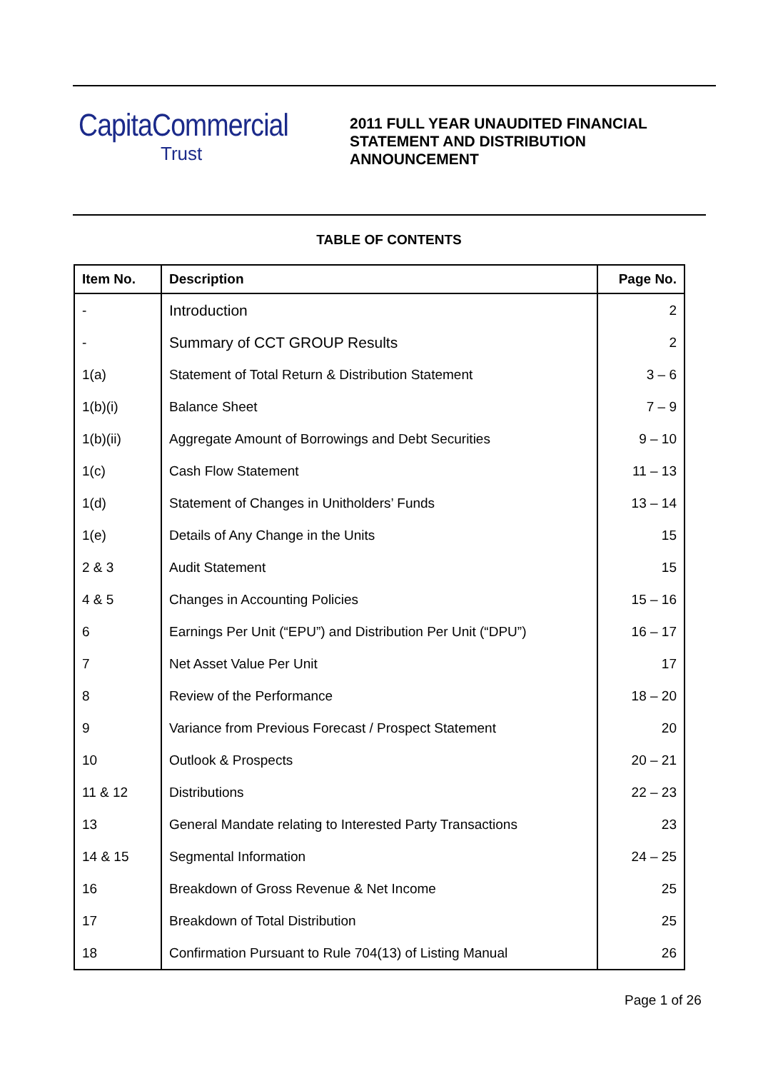CapitaCommercial
Trust
2011 FULL YEAR UNAUDITED FINANCIAL
STATEMENT AND DISTRIBUTION
ANNOUNCEMENT
TABLE OF CONTENTS
| Item No. | Description | Page No. |
| --- | --- | --- |
| - | Introduction | 2 |
| - | Summary of CCT GROUP Results | 2 |
| 1(a) | Statement of Total Return & Distribution Statement | 3 – 6 |
| 1(b)(i) | Balance Sheet | 7 – 9 |
| 1(b)(ii) | Aggregate Amount of Borrowings and Debt Securities | 9 – 10 |
| 1(c) | Cash Flow Statement | 11 – 13 |
| 1(d) | Statement of Changes in Unitholders’ Funds | 13 – 14 |
| 1(e) | Details of Any Change in the Units | 15 |
| 2 & 3 | Audit Statement | 15 |
| 4 & 5 | Changes in Accounting Policies | 15 – 16 |
| 6 | Earnings Per Unit (“EPU”) and Distribution Per Unit (“DPU”) | 16 – 17 |
| 7 | Net Asset Value Per Unit | 17 |
| 8 | Review of the Performance | 18 – 20 |
| 9 | Variance from Previous Forecast / Prospect Statement | 20 |
| 10 | Outlook & Prospects | 20 – 21 |
| 11 & 12 | Distributions | 22 – 23 |
| 13 | General Mandate relating to Interested Party Transactions | 23 |
| 14 & 15 | Segmental Information | 24 – 25 |
| 16 | Breakdown of Gross Revenue & Net Income | 25 |
| 17 | Breakdown of Total Distribution | 25 |
| 18 | Confirmation Pursuant to Rule 704(13) of Listing Manual | 26 |
Page 1 of 26